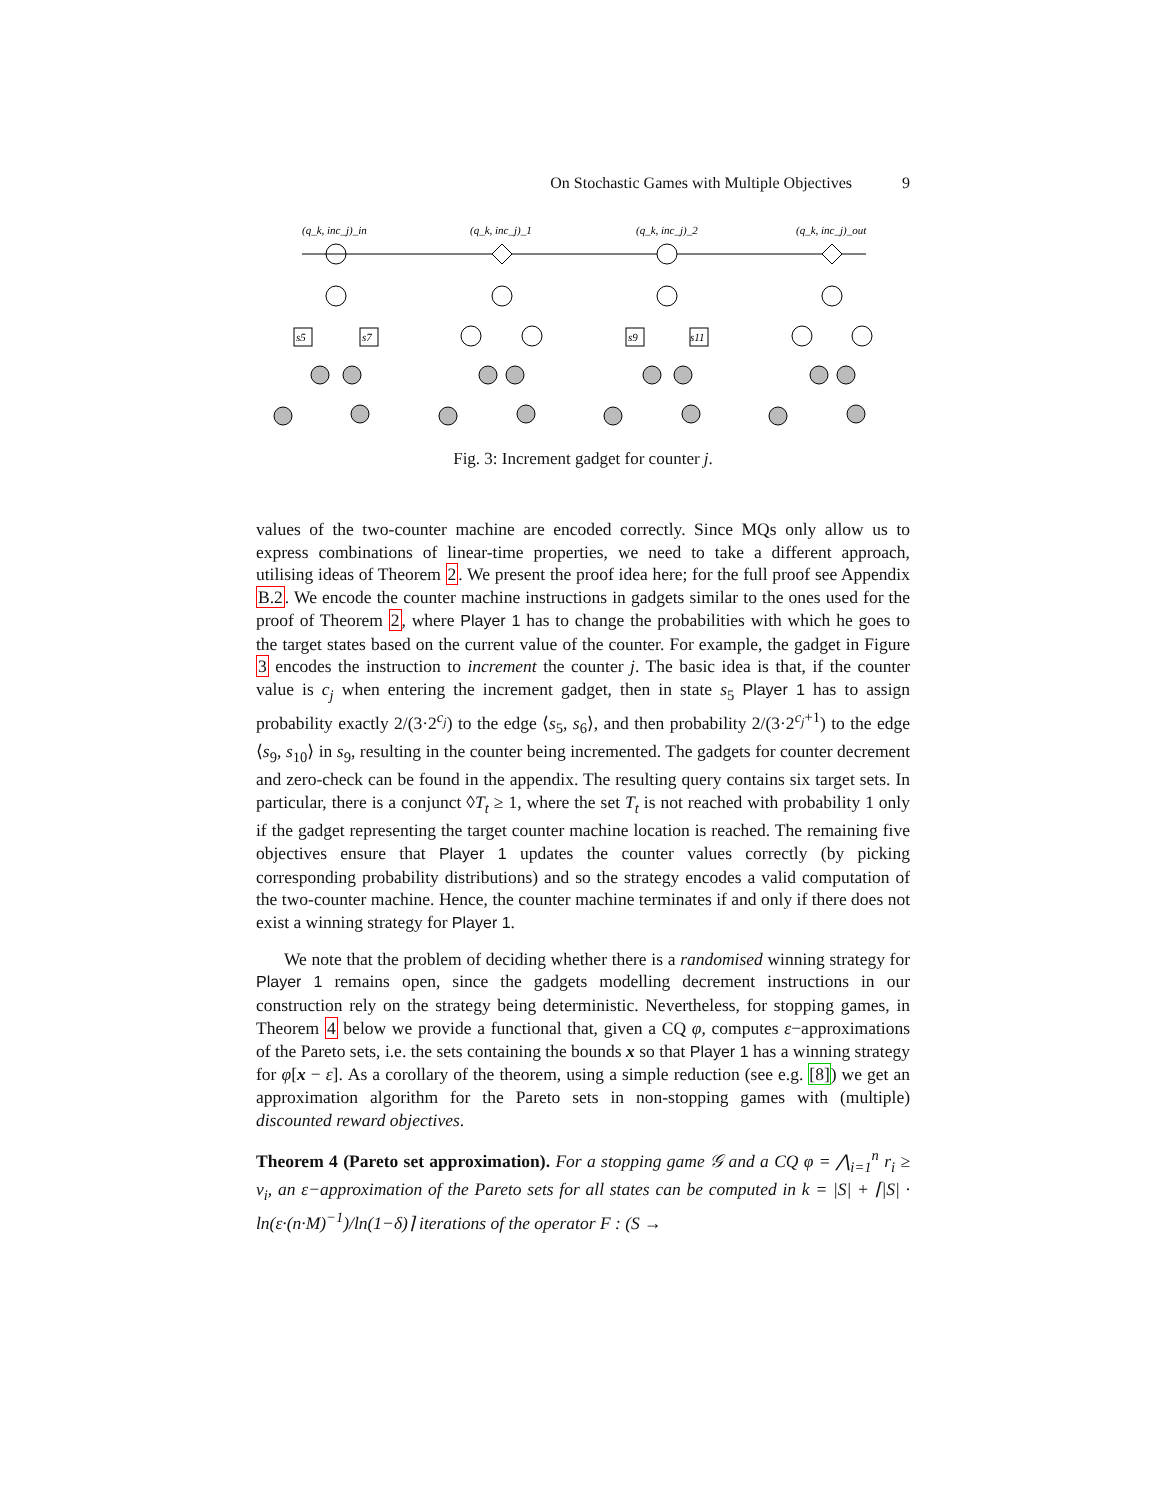On Stochastic Games with Multiple Objectives 9
(q_k, inc_j)_in
(q_k, inc_j)_1
(q_k, inc_j)_2
(q_k, inc_j)_out
s5
s7
s9
s11
Fig. 3: Increment gadget for counter j.
values of the two-counter machine are encoded correctly. Since MQs only allow us to express combinations of linear-time properties, we need to take a different approach, utilising ideas of Theorem 2. We present the proof idea here; for the full proof see Appendix B.2. We encode the counter machine instructions in gadgets similar to the ones used for the proof of Theorem 2, where Player 1 has to change the probabilities with which he goes to the target states based on the current value of the counter. For example, the gadget in Figure 3 encodes the instruction to increment the counter j. The basic idea is that, if the counter value is c<sub>j</sub> when entering the increment gadget, then in state s<sub>5</sub> Player 1 has to assign probability exactly 2/(3·2<sup>c<sub>j</sub></sup>) to the edge ⟨s<sub>5</sub>, s<sub>6</sub>⟩, and then probability 2/(3·2<sup>c<sub>j</sub>+1</sup>) to the edge ⟨s<sub>9</sub>, s<sub>10</sub>⟩ in s<sub>9</sub>, resulting in the counter being incremented. The gadgets for counter decrement and zero-check can be found in the appendix. The resulting query contains six target sets. In particular, there is a conjunct ◊T<sub>t</sub> ≥ 1, where the set T<sub>t</sub> is not reached with probability 1 only if the gadget representing the target counter machine location is reached. The remaining five objectives ensure that Player 1 updates the counter values correctly (by picking corresponding probability distributions) and so the strategy encodes a valid computation of the two-counter machine. Hence, the counter machine terminates if and only if there does not exist a winning strategy for Player 1.
We note that the problem of deciding whether there is a randomised winning strategy for Player 1 remains open, since the gadgets modelling decrement instructions in our construction rely on the strategy being deterministic. Nevertheless, for stopping games, in Theorem 4 below we provide a functional that, given a CQ φ, computes ε−approximations of the Pareto sets, i.e. the sets containing the bounds x so that Player 1 has a winning strategy for φ[x − ε]. As a corollary of the theorem, using a simple reduction (see e.g. [8]) we get an approximation algorithm for the Pareto sets in non-stopping games with (multiple) discounted reward objectives.
Theorem 4 (Pareto set approximation). For a stopping game 𝒢 and a CQ φ = ⋀<sub>i=1</sub><sup>n</sup> r<sub>i</sub> ≥ v<sub>i</sub>, an ε−approximation of the Pareto sets for all states can be computed in k = |S| + ⌈|S| · ln(ε·(n·M)<sup>−1</sup>)/ln(1−δ)⌉ iterations of the operator F : (S →